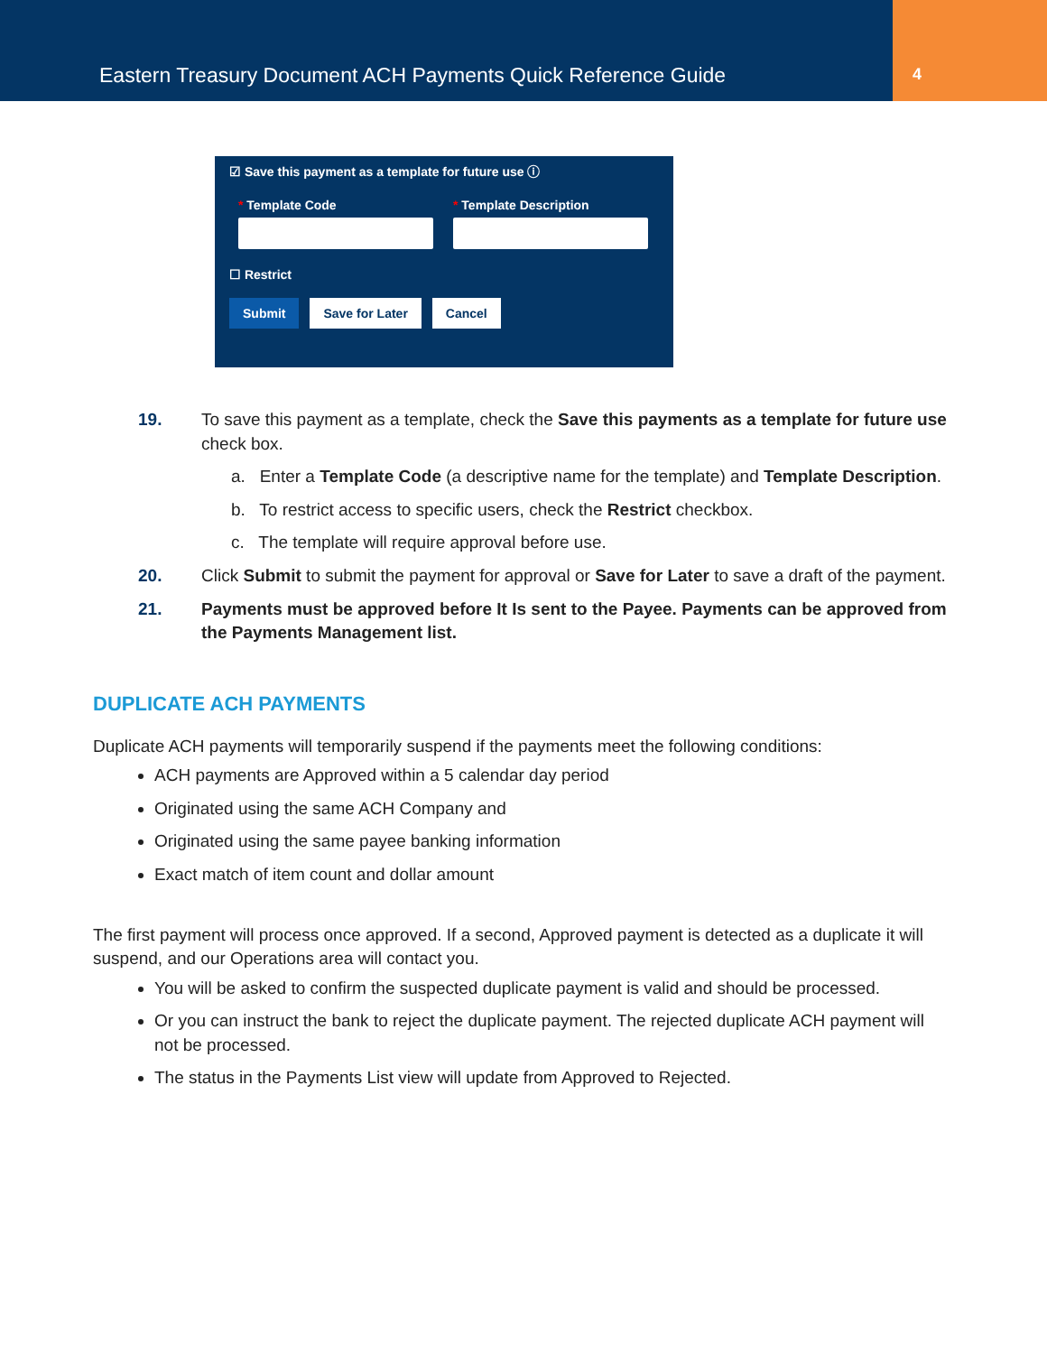Eastern Treasury Document ACH Payments Quick Reference Guide
4
☑ Save this payment as a template for future use ⓘ
* Template Code * Template Description
☐ Restrict
Submit Save for Later Cancel
19. To save this payment as a template, check the Save this payments as a template for future use check box.
a. Enter a Template Code (a descriptive name for the template) and Template Description.
b. To restrict access to specific users, check the Restrict checkbox.
c. The template will require approval before use.
20. Click Submit to submit the payment for approval or Save for Later to save a draft of the payment.
21. Payments must be approved before It Is sent to the Payee. Payments can be approved from the Payments Management list.
DUPLICATE ACH PAYMENTS
Duplicate ACH payments will temporarily suspend if the payments meet the following conditions:
ACH payments are Approved within a 5 calendar day period
Originated using the same ACH Company and
Originated using the same payee banking information
Exact match of item count and dollar amount
The first payment will process once approved. If a second, Approved payment is detected as a duplicate it will suspend, and our Operations area will contact you.
You will be asked to confirm the suspected duplicate payment is valid and should be processed.
Or you can instruct the bank to reject the duplicate payment. The rejected duplicate ACH payment will not be processed.
The status in the Payments List view will update from Approved to Rejected.